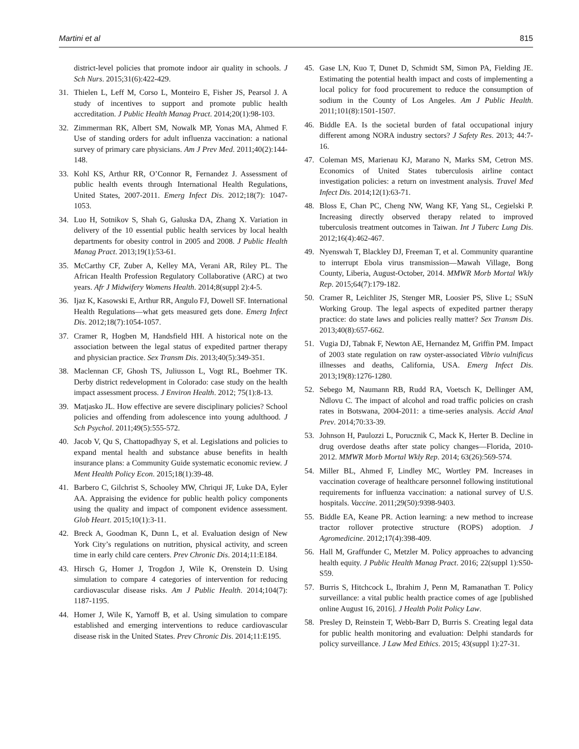Martini et al 815
district-level policies that promote indoor air quality in schools. J Sch Nurs. 2015;31(6):422-429.
31. Thielen L, Leff M, Corso L, Monteiro E, Fisher JS, Pearsol J. A study of incentives to support and promote public health accreditation. J Public Health Manag Pract. 2014;20(1):98-103.
32. Zimmerman RK, Albert SM, Nowalk MP, Yonas MA, Ahmed F. Use of standing orders for adult influenza vaccination: a national survey of primary care physicians. Am J Prev Med. 2011;40(2):144-148.
33. Kohl KS, Arthur RR, O’Connor R, Fernandez J. Assessment of public health events through International Health Regulations, United States, 2007-2011. Emerg Infect Dis. 2012;18(7): 1047-1053.
34. Luo H, Sotnikov S, Shah G, Galuska DA, Zhang X. Variation in delivery of the 10 essential public health services by local health departments for obesity control in 2005 and 2008. J Public Health Manag Pract. 2013;19(1):53-61.
35. McCarthy CF, Zuber A, Kelley MA, Verani AR, Riley PL. The African Health Profession Regulatory Collaborative (ARC) at two years. Afr J Midwifery Womens Health. 2014;8(suppl 2):4-5.
36. Ijaz K, Kasowski E, Arthur RR, Angulo FJ, Dowell SF. International Health Regulations—what gets measured gets done. Emerg Infect Dis. 2012;18(7):1054-1057.
37. Cramer R, Hogben M, Handsfield HH. A historical note on the association between the legal status of expedited partner therapy and physician practice. Sex Transm Dis. 2013;40(5):349-351.
38. Maclennan CF, Ghosh TS, Juliusson L, Vogt RL, Boehmer TK. Derby district redevelopment in Colorado: case study on the health impact assessment process. J Environ Health. 2012; 75(1):8-13.
39. Matjasko JL. How effective are severe disciplinary policies? School policies and offending from adolescence into young adulthood. J Sch Psychol. 2011;49(5):555-572.
40. Jacob V, Qu S, Chattopadhyay S, et al. Legislations and policies to expand mental health and substance abuse benefits in health insurance plans: a Community Guide systematic economic review. J Ment Health Policy Econ. 2015;18(1):39-48.
41. Barbero C, Gilchrist S, Schooley MW, Chriqui JF, Luke DA, Eyler AA. Appraising the evidence for public health policy components using the quality and impact of component evidence assessment. Glob Heart. 2015;10(1):3-11.
42. Breck A, Goodman K, Dunn L, et al. Evaluation design of New York City’s regulations on nutrition, physical activity, and screen time in early child care centers. Prev Chronic Dis. 2014;11:E184.
43. Hirsch G, Homer J, Trogdon J, Wile K, Orenstein D. Using simulation to compare 4 categories of intervention for reducing cardiovascular disease risks. Am J Public Health. 2014;104(7): 1187-1195.
44. Homer J, Wile K, Yarnoff B, et al. Using simulation to compare established and emerging interventions to reduce cardiovascular disease risk in the United States. Prev Chronic Dis. 2014;11:E195.
45. Gase LN, Kuo T, Dunet D, Schmidt SM, Simon PA, Fielding JE. Estimating the potential health impact and costs of implementing a local policy for food procurement to reduce the consumption of sodium in the County of Los Angeles. Am J Public Health. 2011;101(8):1501-1507.
46. Biddle EA. Is the societal burden of fatal occupational injury different among NORA industry sectors? J Safety Res. 2013; 44:7-16.
47. Coleman MS, Marienau KJ, Marano N, Marks SM, Cetron MS. Economics of United States tuberculosis airline contact investigation policies: a return on investment analysis. Travel Med Infect Dis. 2014;12(1):63-71.
48. Bloss E, Chan PC, Cheng NW, Wang KF, Yang SL, Cegielski P. Increasing directly observed therapy related to improved tuberculosis treatment outcomes in Taiwan. Int J Tuberc Lung Dis. 2012;16(4):462-467.
49. Nyenswah T, Blackley DJ, Freeman T, et al. Community quarantine to interrupt Ebola virus transmission—Mawah Village, Bong County, Liberia, August-October, 2014. MMWR Morb Mortal Wkly Rep. 2015;64(7):179-182.
50. Cramer R, Leichliter JS, Stenger MR, Loosier PS, Slive L; SSuN Working Group. The legal aspects of expedited partner therapy practice: do state laws and policies really matter? Sex Transm Dis. 2013;40(8):657-662.
51. Vugia DJ, Tabnak F, Newton AE, Hernandez M, Griffin PM. Impact of 2003 state regulation on raw oyster-associated Vibrio vulnificus illnesses and deaths, California, USA. Emerg Infect Dis. 2013;19(8):1276-1280.
52. Sebego M, Naumann RB, Rudd RA, Voetsch K, Dellinger AM, Ndlovu C. The impact of alcohol and road traffic policies on crash rates in Botswana, 2004-2011: a time-series analysis. Accid Anal Prev. 2014;70:33-39.
53. Johnson H, Paulozzi L, Porucznik C, Mack K, Herter B. Decline in drug overdose deaths after state policy changes—Florida, 2010-2012. MMWR Morb Mortal Wkly Rep. 2014; 63(26):569-574.
54. Miller BL, Ahmed F, Lindley MC, Wortley PM. Increases in vaccination coverage of healthcare personnel following institutional requirements for influenza vaccination: a national survey of U.S. hospitals. Vaccine. 2011;29(50):9398-9403.
55. Biddle EA, Keane PR. Action learning: a new method to increase tractor rollover protective structure (ROPS) adoption. J Agromedicine. 2012;17(4):398-409.
56. Hall M, Graffunder C, Metzler M. Policy approaches to advancing health equity. J Public Health Manag Pract. 2016; 22(suppl 1):S50-S59.
57. Burris S, Hitchcock L, Ibrahim J, Penn M, Ramanathan T. Policy surveillance: a vital public health practice comes of age [published online August 16, 2016]. J Health Polit Policy Law.
58. Presley D, Reinstein T, Webb-Barr D, Burris S. Creating legal data for public health monitoring and evaluation: Delphi standards for policy surveillance. J Law Med Ethics. 2015; 43(suppl 1):27-31.